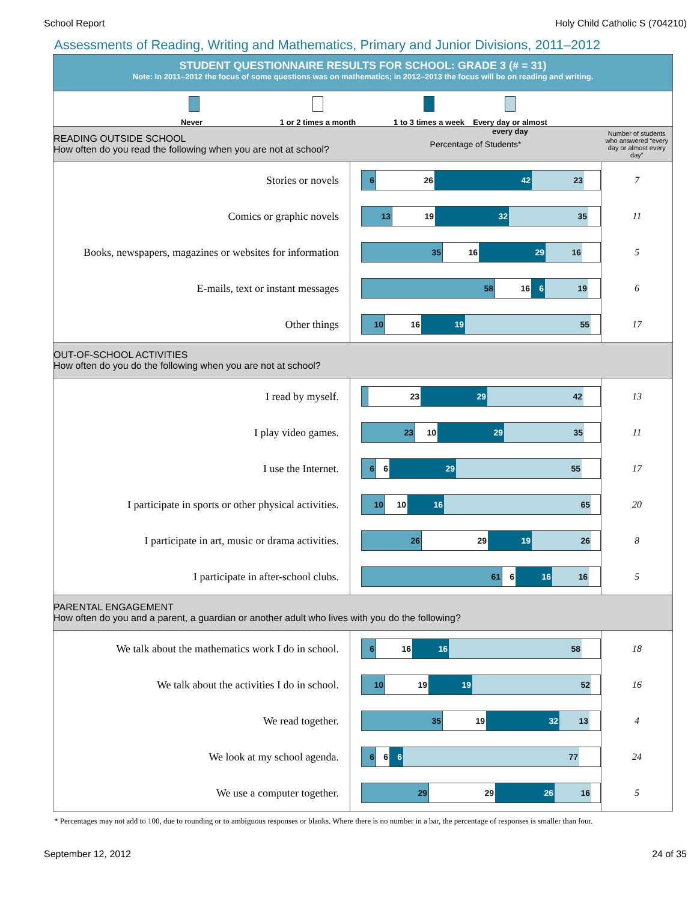School Report Holy Child Catholic S (704210)
Assessments of Reading, Writing and Mathematics, Primary and Junior Divisions, 2011–2012
STUDENT QUESTIONNAIRE RESULTS FOR SCHOOL: GRADE 3 (# = 31)
Note: In 2011–2012 the focus of some questions was on mathematics; in 2012–2013 the focus will be on reading and writing.
Never 1 or 2 times a month
1 to 3 times a week Every day or almost every day
| READING OUTSIDE SCHOOL How often do you read the following when you are not at school? | Percentage of Students* | Number of students who answered “every day or almost every day” |
| Stories or novels | 6 26 42 23 | 7 |
| Comics or graphic novels | 13 19 32 35 | 11 |
| Books, newspapers, magazines or websites for information | 35 16 29 16 | 5 |
| E-mails, text or instant messages | 58 16 6 19 | 6 |
| Other things | 10 16 19 55 | 17 |
| OUT-OF-SCHOOL ACTIVITIES How often do you do the following when you are not at school? | | |
| I read by myself. | 23 29 42 | 13 |
| I play video games. | 23 10 29 35 | 11 |
| I use the Internet. | 6 6 29 55 | 17 |
| I participate in sports or other physical activities. | 10 10 16 65 | 20 |
| I participate in art, music or drama activities. | 26 29 19 26 | 8 |
| I participate in after-school clubs. | 61 6 16 16 | 5 |
| PARENTAL ENGAGEMENT How often do you and a parent, a guardian or another adult who lives with you do the following? | | |
| We talk about the mathematics work I do in school. | 6 16 16 58 | 18 |
| We talk about the activities I do in school. | 10 19 19 52 | 16 |
| We read together. | 35 19 32 13 | 4 |
| We look at my school agenda. | 6 6 6 77 | 24 |
| We use a computer together. | 29 29 26 16 | 5 |
* Percentages may not add to 100, due to rounding or to ambiguous responses or blanks. Where there is no number in a bar, the percentage of responses is smaller than four.
September 12, 2012 24 of 35